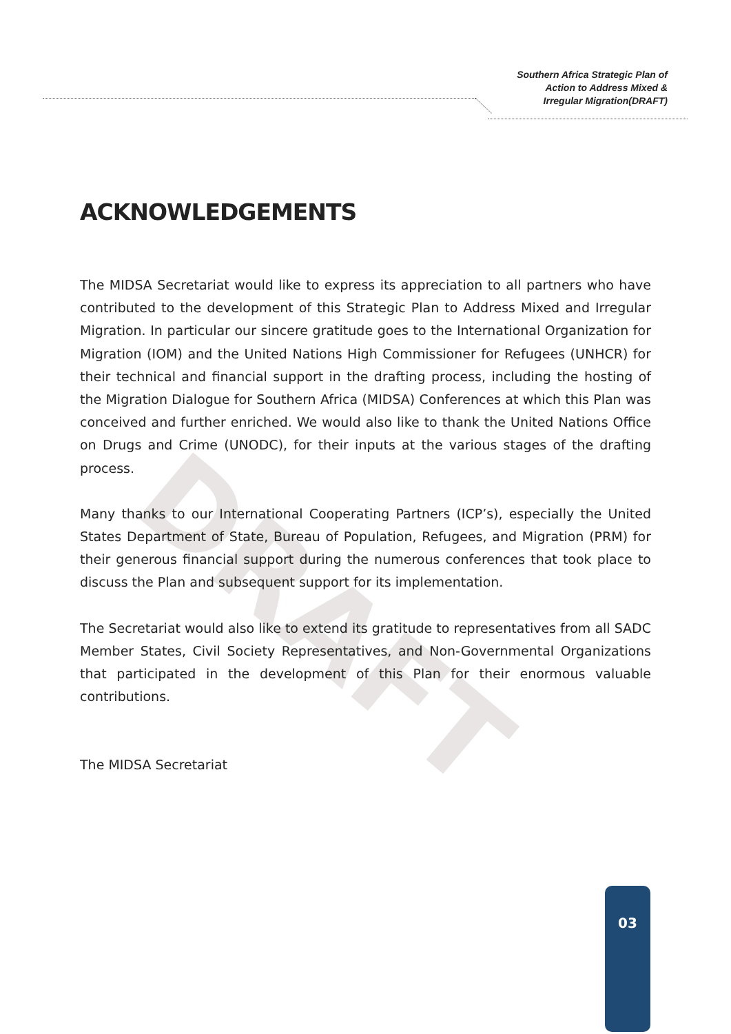Southern Africa Strategic Plan of
Action to Address Mixed &
Irregular Migration(DRAFT)
DRAFT
ACKNOWLEDGEMENTS
The MIDSA Secretariat would like to express its appreciation to all partners who have contributed to the development of this Strategic Plan to Address Mixed and Irregular Migration. In particular our sincere gratitude goes to the International Organization for Migration (IOM) and the United Nations High Commissioner for Refugees (UNHCR) for their technical and financial support in the drafting process, including the hosting of the Migration Dialogue for Southern Africa (MIDSA) Conferences at which this Plan was conceived and further enriched. We would also like to thank the United Nations Office on Drugs and Crime (UNODC), for their inputs at the various stages of the drafting process.
Many thanks to our International Cooperating Partners (ICP’s), especially the United States Department of State, Bureau of Population, Refugees, and Migration (PRM) for their generous financial support during the numerous conferences that took place to discuss the Plan and subsequent support for its implementation.
The Secretariat would also like to extend its gratitude to representatives from all SADC Member States, Civil Society Representatives, and Non-Governmental Organizations that participated in the development of this Plan for their enormous valuable contributions.
The MIDSA Secretariat
03